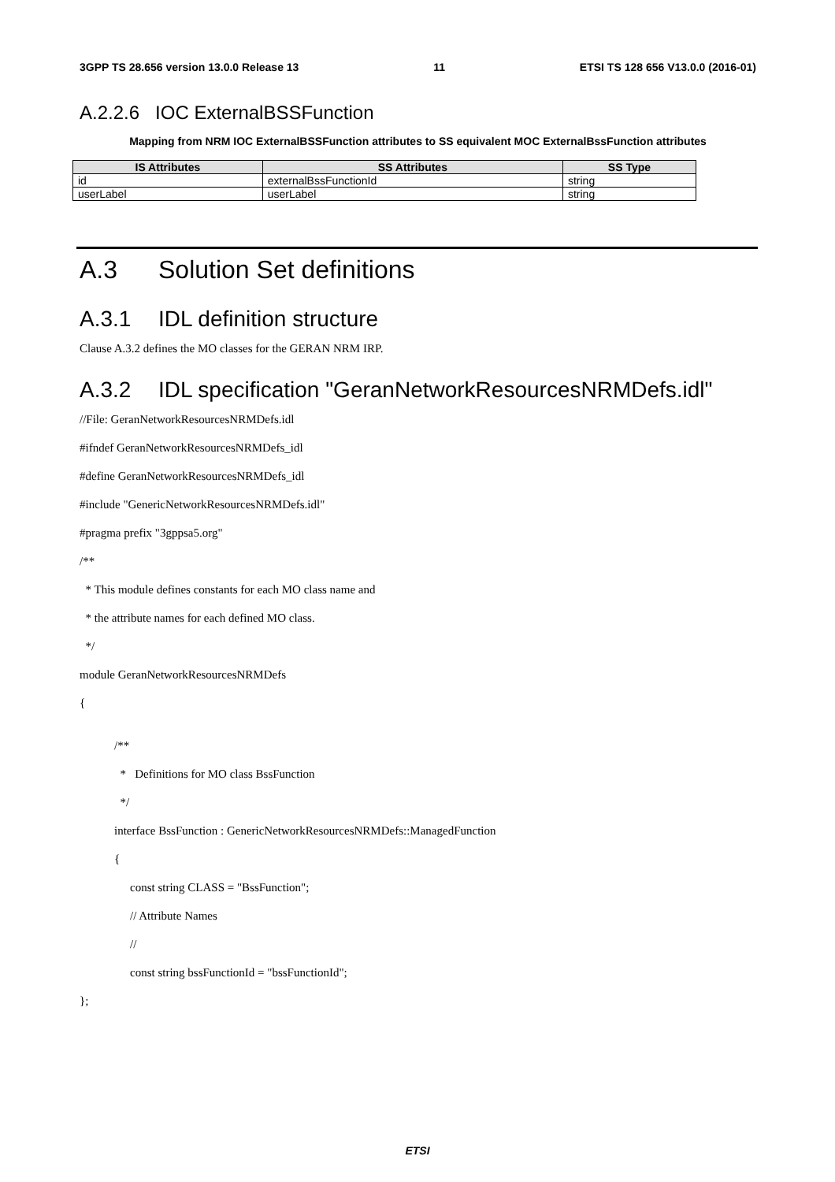3GPP TS 28.656 version 13.0.0 Release 13 11 ETSI TS 128 656 V13.0.0 (2016-01)
A.2.2.6 IOC ExternalBSSFunction
Mapping from NRM IOC ExternalBSSFunction attributes to SS equivalent MOC ExternalBssFunction attributes
| IS Attributes | SS Attributes | SS Type |
| --- | --- | --- |
| id | externalBssFunctionId | string |
| userLabel | userLabel | string |
A.3 Solution Set definitions
A.3.1 IDL definition structure
Clause A.3.2 defines the MO classes for the GERAN NRM IRP.
A.3.2 IDL specification "GeranNetworkResourcesNRMDefs.idl"
//File: GeranNetworkResourcesNRMDefs.idl
#ifndef GeranNetworkResourcesNRMDefs_idl
#define GeranNetworkResourcesNRMDefs_idl
#include "GenericNetworkResourcesNRMDefs.idl"
#pragma prefix "3gppsa5.org"
/**
* This module defines constants for each MO class name and
* the attribute names for each defined MO class.
*/
module GeranNetworkResourcesNRMDefs
{
/**
* Definitions for MO class BssFunction
*/
interface BssFunction : GenericNetworkResourcesNRMDefs::ManagedFunction
{
const string CLASS = "BssFunction";
// Attribute Names
//
const string bssFunctionId = "bssFunctionId";
};
ETSI